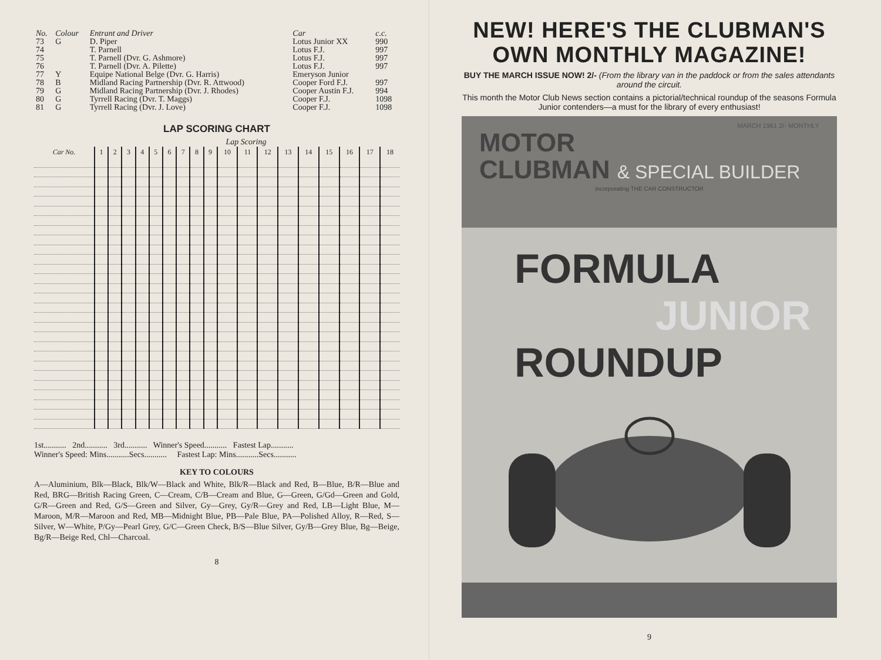| No. | Colour | Entrant and Driver | Car | c.c. |
| --- | --- | --- | --- | --- |
| 73 | G | D. Piper | Lotus Junior XX | 990 |
| 74 | | T. Parnell | Lotus F.J. | 997 |
| 75 | | T. Parnell (Dvr. G. Ashmore) | Lotus F.J. | 997 |
| 76 | | T. Parnell (Dvr. A. Pilette) | Lotus F.J. | 997 |
| 77 | Y | Equipe National Belge (Dvr. G. Harris) | Emeryson Junior | |
| 78 | B | Midland Racing Partnership (Dvr. R. Attwood) | Cooper Ford F.J. | 997 |
| 79 | G | Midland Racing Partnership (Dvr. J. Rhodes) | Cooper Austin F.J. | 994 |
| 80 | G | Tyrrell Racing (Dvr. T. Maggs) | Cooper F.J. | 1098 |
| 81 | G | Tyrrell Racing (Dvr. J. Love) | Cooper F.J. | 1098 |
LAP SCORING CHART
Lap Scoring
| Car No. | 1 | 2 | 3 | 4 | 5 | 6 | 7 | 8 | 9 | 10 | 11 | 12 | 13 | 14 | 15 | 16 | 17 | 18 |
| --- | --- | --- | --- | --- | --- | --- | --- | --- | --- | --- | --- | --- | --- | --- | --- | --- | --- | --- |
1st........... 2nd........... 3rd........... Winner's Speed........... Fastest Lap...........
Winner's Speed: Mins...........Secs........... Fastest Lap: Mins...........Secs...........
KEY TO COLOURS
A—Aluminium, Blk—Black, Blk/W—Black and White, Blk/R—Black and Red, B—Blue, B/R—Blue and Red, BRG—British Racing Green, C—Cream, C/B—Cream and Blue, G—Green, G/Gd—Green and Gold, G/R—Green and Red, G/S—Green and Silver, Gy—Grey, Gy/R—Grey and Red, LB—Light Blue, M—Maroon, M/R—Maroon and Red, MB—Midnight Blue, PB—Pale Blue, PA—Polished Alloy, R—Red, S—Silver, W—White, P/Gy—Pearl Grey, G/C—Green Check, B/S—Blue Silver, Gy/B—Grey Blue, Bg—Beige, Bg/R—Beige Red, Chl—Charcoal.
8
NEW! HERE'S THE CLUBMAN'S OWN MONTHLY MAGAZINE!
BUY THE MARCH ISSUE NOW! 2/- (From the library van in the paddock or from the sales attendants around the circuit.
This month the Motor Club News section contains a pictorial/technical roundup of the seasons Formula Junior contenders—a must for the library of every enthusiast!
MARCH 1961 2/- MONTHLY
MOTOR
CLUBMAN & SPECIAL BUILDER
incorporating THE CAR CONSTRUCTOR
FORMULA
JUNIOR
ROUNDUP
9